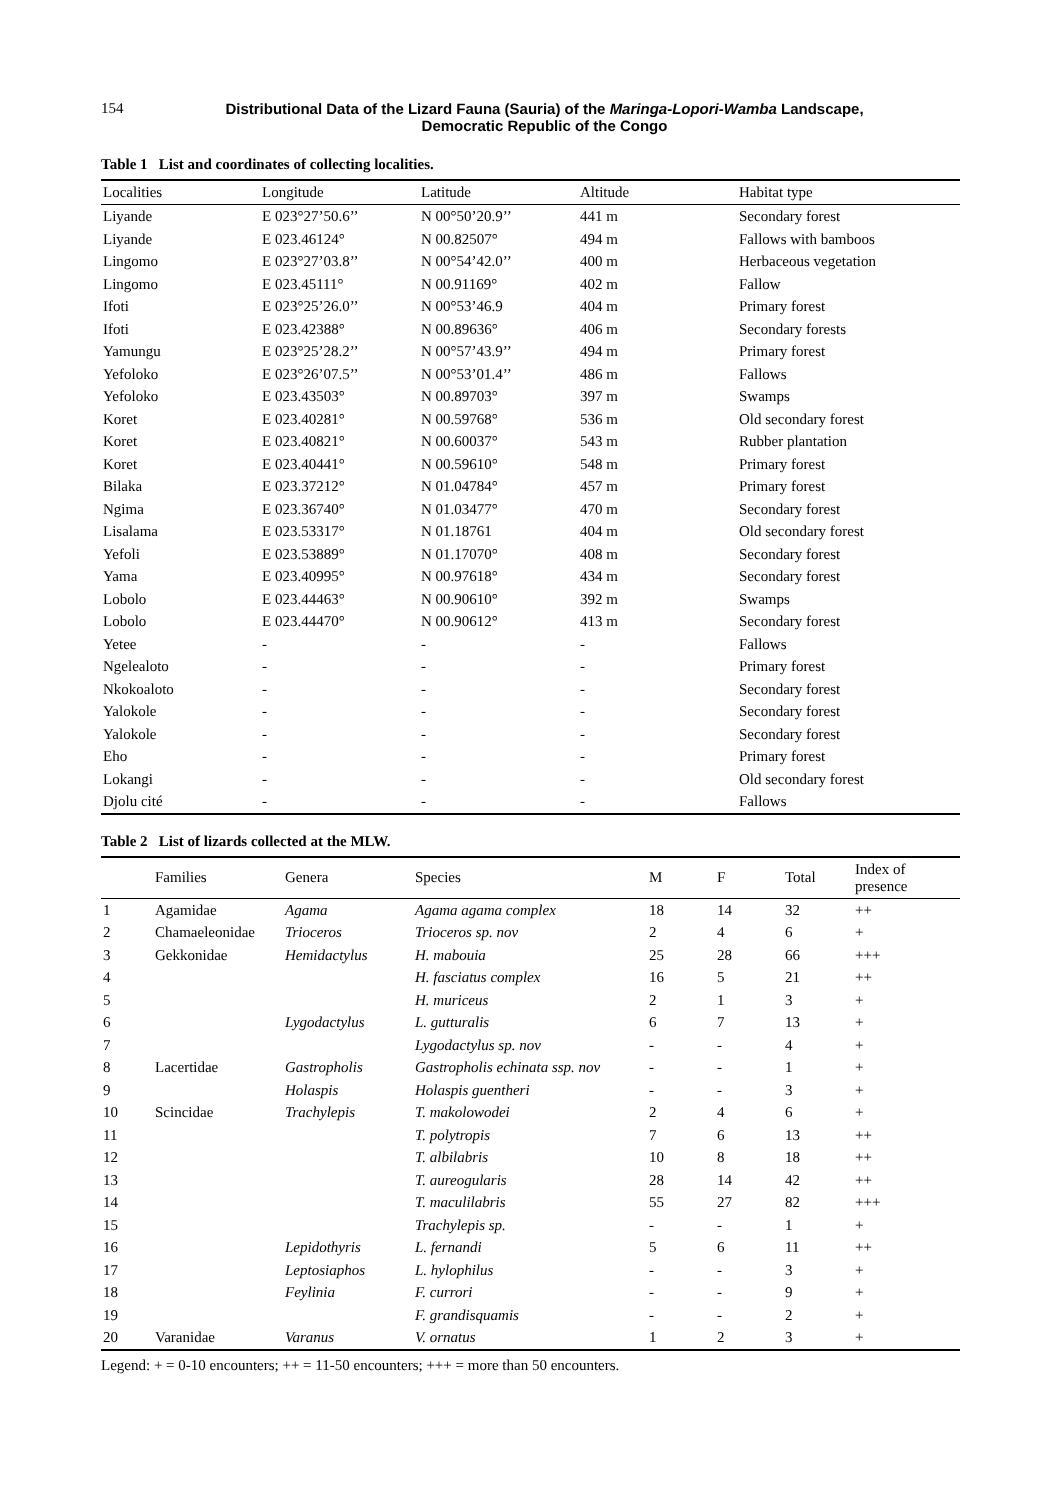154 Distributional Data of the Lizard Fauna (Sauria) of the Maringa-Lopori-Wamba Landscape,
Democratic Republic of the Congo
Table 1 List and coordinates of collecting localities.
| Localities | Longitude | Latitude | Altitude | Habitat type |
| --- | --- | --- | --- | --- |
| Liyande | E 023°27’50.6’’ | N 00°50’20.9’’ | 441 m | Secondary forest |
| Liyande | E 023.46124° | N 00.82507° | 494 m | Fallows with bamboos |
| Lingomo | E 023°27’03.8’’ | N 00°54’42.0’’ | 400 m | Herbaceous vegetation |
| Lingomo | E 023.45111° | N 00.91169° | 402 m | Fallow |
| Ifoti | E 023°25’26.0’’ | N 00°53’46.9 | 404 m | Primary forest |
| Ifoti | E 023.42388° | N 00.89636° | 406 m | Secondary forests |
| Yamungu | E 023°25’28.2’’ | N 00°57’43.9’’ | 494 m | Primary forest |
| Yefoloko | E 023°26’07.5’’ | N 00°53’01.4’’ | 486 m | Fallows |
| Yefoloko | E 023.43503° | N 00.89703° | 397 m | Swamps |
| Koret | E 023.40281° | N 00.59768° | 536 m | Old secondary forest |
| Koret | E 023.40821° | N 00.60037° | 543 m | Rubber plantation |
| Koret | E 023.40441° | N 00.59610° | 548 m | Primary forest |
| Bilaka | E 023.37212° | N 01.04784° | 457 m | Primary forest |
| Ngima | E 023.36740° | N 01.03477° | 470 m | Secondary forest |
| Lisalama | E 023.53317° | N 01.18761 | 404 m | Old secondary forest |
| Yefoli | E 023.53889° | N 01.17070° | 408 m | Secondary forest |
| Yama | E 023.40995° | N 00.97618° | 434 m | Secondary forest |
| Lobolo | E 023.44463° | N 00.90610° | 392 m | Swamps |
| Lobolo | E 023.44470° | N 00.90612° | 413 m | Secondary forest |
| Yetee | - | - | - | Fallows |
| Ngelealoto | - | - | - | Primary forest |
| Nkokoaloto | - | - | - | Secondary forest |
| Yalokole | - | - | - | Secondary forest |
| Yalokole | - | - | - | Secondary forest |
| Eho | - | - | - | Primary forest |
| Lokangi | - | - | - | Old secondary forest |
| Djolu cité | - | - | - | Fallows |
Table 2 List of lizards collected at the MLW.
| | Families | Genera | Species | M | F | Total | Index of presence |
| --- | --- | --- | --- | --- | --- | --- | --- |
| 1 | Agamidae | Agama | Agama agama complex | 18 | 14 | 32 | ++ |
| 2 | Chamaeleonidae | Trioceros | Trioceros sp. nov | 2 | 4 | 6 | + |
| 3 | Gekkonidae | Hemidactylus | H. mabouia | 25 | 28 | 66 | +++ |
| 4 | | | H. fasciatus complex | 16 | 5 | 21 | ++ |
| 5 | | | H. muriceus | 2 | 1 | 3 | + |
| 6 | | Lygodactylus | L. gutturalis | 6 | 7 | 13 | + |
| 7 | | | Lygodactylus sp. nov | - | - | 4 | + |
| 8 | Lacertidae | Gastropholis | Gastropholis echinata ssp. nov | - | - | 1 | + |
| 9 | | Holaspis | Holaspis guentheri | - | - | 3 | + |
| 10 | Scincidae | Trachylepis | T. makolowodei | 2 | 4 | 6 | + |
| 11 | | | T. polytropis | 7 | 6 | 13 | ++ |
| 12 | | | T. albilabris | 10 | 8 | 18 | ++ |
| 13 | | | T. aureogularis | 28 | 14 | 42 | ++ |
| 14 | | | T. maculilabris | 55 | 27 | 82 | +++ |
| 15 | | | Trachylepis sp. | - | - | 1 | + |
| 16 | | Lepidothyris | L. fernandi | 5 | 6 | 11 | ++ |
| 17 | | Leptosiaphos | L. hylophilus | - | - | 3 | + |
| 18 | | Feylinia | F. currori | - | - | 9 | + |
| 19 | | | F. grandisquamis | - | - | 2 | + |
| 20 | Varanidae | Varanus | V. ornatus | 1 | 2 | 3 | + |
Legend: + = 0-10 encounters; ++ = 11-50 encounters; +++ = more than 50 encounters.